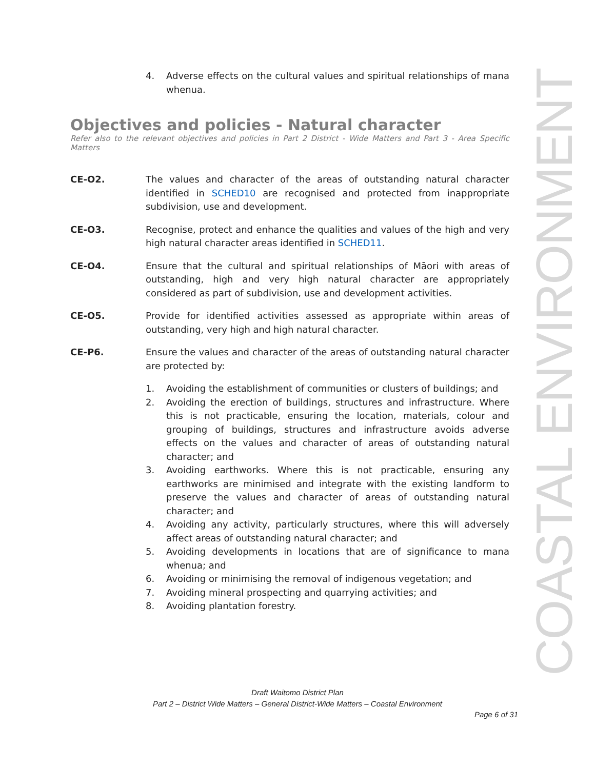4. Adverse effects on the cultural values and spiritual relationships of mana whenua.
Objectives and policies - Natural character
Refer also to the relevant objectives and policies in Part 2 District - Wide Matters and Part 3 - Area Specific Matters
CE-O2. The values and character of the areas of outstanding natural character identified in SCHED10 are recognised and protected from inappropriate subdivision, use and development.
CE-O3. Recognise, protect and enhance the qualities and values of the high and very high natural character areas identified in SCHED11.
CE-O4. Ensure that the cultural and spiritual relationships of Māori with areas of outstanding, high and very high natural character are appropriately considered as part of subdivision, use and development activities.
CE-O5. Provide for identified activities assessed as appropriate within areas of outstanding, very high and high natural character.
CE-P6. Ensure the values and character of the areas of outstanding natural character are protected by:
1. Avoiding the establishment of communities or clusters of buildings; and
2. Avoiding the erection of buildings, structures and infrastructure. Where this is not practicable, ensuring the location, materials, colour and grouping of buildings, structures and infrastructure avoids adverse effects on the values and character of areas of outstanding natural character; and
3. Avoiding earthworks. Where this is not practicable, ensuring any earthworks are minimised and integrate with the existing landform to preserve the values and character of areas of outstanding natural character; and
4. Avoiding any activity, particularly structures, where this will adversely affect areas of outstanding natural character; and
5. Avoiding developments in locations that are of significance to mana whenua; and
6. Avoiding or minimising the removal of indigenous vegetation; and
7. Avoiding mineral prospecting and quarrying activities; and
8. Avoiding plantation forestry.
COASTAL ENVIRONMENT
Draft Waitomo District Plan
Part 2 – District Wide Matters – General District-Wide Matters – Coastal Environment
Page 6 of 31